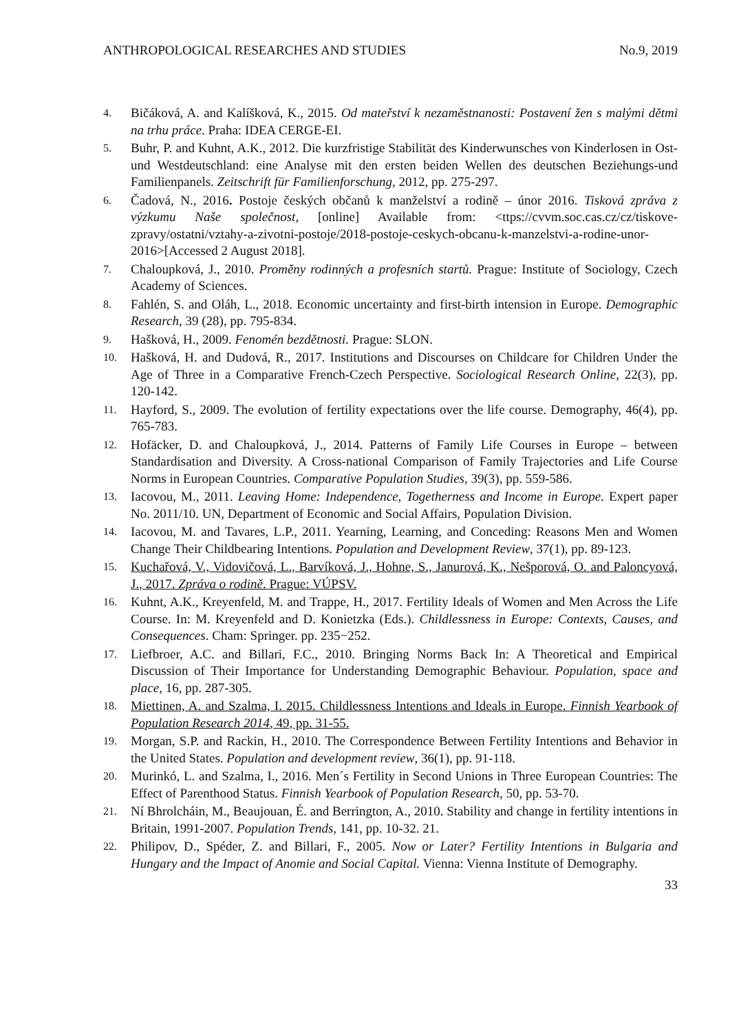ANTHROPOLOGICAL RESEARCHES AND STUDIES No.9, 2019
4. Bičáková, A. and Kalíšková, K., 2015. Od mateřství k nezaměstnanosti: Postavení žen s malými dětmi na trhu práce. Praha: IDEA CERGE-EI.
5. Buhr, P. and Kuhnt, A.K., 2012. Die kurzfristige Stabilität des Kinderwunsches von Kinderlosen in Ost-und Westdeutschland: eine Analyse mit den ersten beiden Wellen des deutschen Beziehungs-und Familienpanels. Zeitschrift für Familienforschung, 2012, pp. 275-297.
6. Čadová, N., 2016. Postoje českých občanů k manželství a rodině – únor 2016. Tisková zpráva z výzkumu Naše společnost, [online] Available from: <ttps://cvvm.soc.cas.cz/cz/tiskove-zpravy/ostatni/vztahy-a-zivotni-postoje/2018-postoje-ceskych-obcanu-k-manzelstvi-a-rodine-unor-2016>[Accessed 2 August 2018].
7. Chaloupková, J., 2010. Proměny rodinných a profesních startů. Prague: Institute of Sociology, Czech Academy of Sciences.
8. Fahlén, S. and Oláh, L., 2018. Economic uncertainty and first-birth intension in Europe. Demographic Research, 39 (28), pp. 795-834.
9. Hašková, H., 2009. Fenomén bezdětnosti. Prague: SLON.
10. Hašková, H. and Dudová, R., 2017. Institutions and Discourses on Childcare for Children Under the Age of Three in a Comparative French-Czech Perspective. Sociological Research Online, 22(3), pp. 120-142.
11. Hayford, S., 2009. The evolution of fertility expectations over the life course. Demography, 46(4), pp. 765-783.
12. Hofäcker, D. and Chaloupková, J., 2014. Patterns of Family Life Courses in Europe – between Standardisation and Diversity. A Cross-national Comparison of Family Trajectories and Life Course Norms in European Countries. Comparative Population Studies, 39(3), pp. 559-586.
13. Iacovou, M., 2011. Leaving Home: Independence, Togetherness and Income in Europe. Expert paper No. 2011/10. UN, Department of Economic and Social Affairs, Population Division.
14. Iacovou, M. and Tavares, L.P., 2011. Yearning, Learning, and Conceding: Reasons Men and Women Change Their Childbearing Intentions. Population and Development Review, 37(1), pp. 89-123.
15. Kuchařová, V., Vidovičová, L., Barvíková, J., Hohne, S., Janurová, K., Nešporová, O. and Paloncyová, J., 2017. Zpráva o rodině. Prague: VÚPSV.
16. Kuhnt, A.K., Kreyenfeld, M. and Trappe, H., 2017. Fertility Ideals of Women and Men Across the Life Course. In: M. Kreyenfeld and D. Konietzka (Eds.). Childlessness in Europe: Contexts, Causes, and Consequences. Cham: Springer. pp. 235−252.
17. Liefbroer, A.C. and Billari, F.C., 2010. Bringing Norms Back In: A Theoretical and Empirical Discussion of Their Importance for Understanding Demographic Behaviour. Population, space and place, 16, pp. 287-305.
18. Miettinen, A. and Szalma, I. 2015. Childlessness Intentions and Ideals in Europe. Finnish Yearbook of Population Research 2014, 49, pp. 31-55.
19. Morgan, S.P. and Rackin, H., 2010. The Correspondence Between Fertility Intentions and Behavior in the United States. Population and development review, 36(1), pp. 91-118.
20. Murinkó, L. and Szalma, I., 2016. Men´s Fertility in Second Unions in Three European Countries: The Effect of Parenthood Status. Finnish Yearbook of Population Research, 50, pp. 53-70.
21. Ní Bhrolcháin, M., Beaujouan, É. and Berrington, A., 2010. Stability and change in fertility intentions in Britain, 1991-2007. Population Trends, 141, pp. 10-32. 21.
22. Philipov, D., Spéder, Z. and Billari, F., 2005. Now or Later? Fertility Intentions in Bulgaria and Hungary and the Impact of Anomie and Social Capital. Vienna: Vienna Institute of Demography.
33